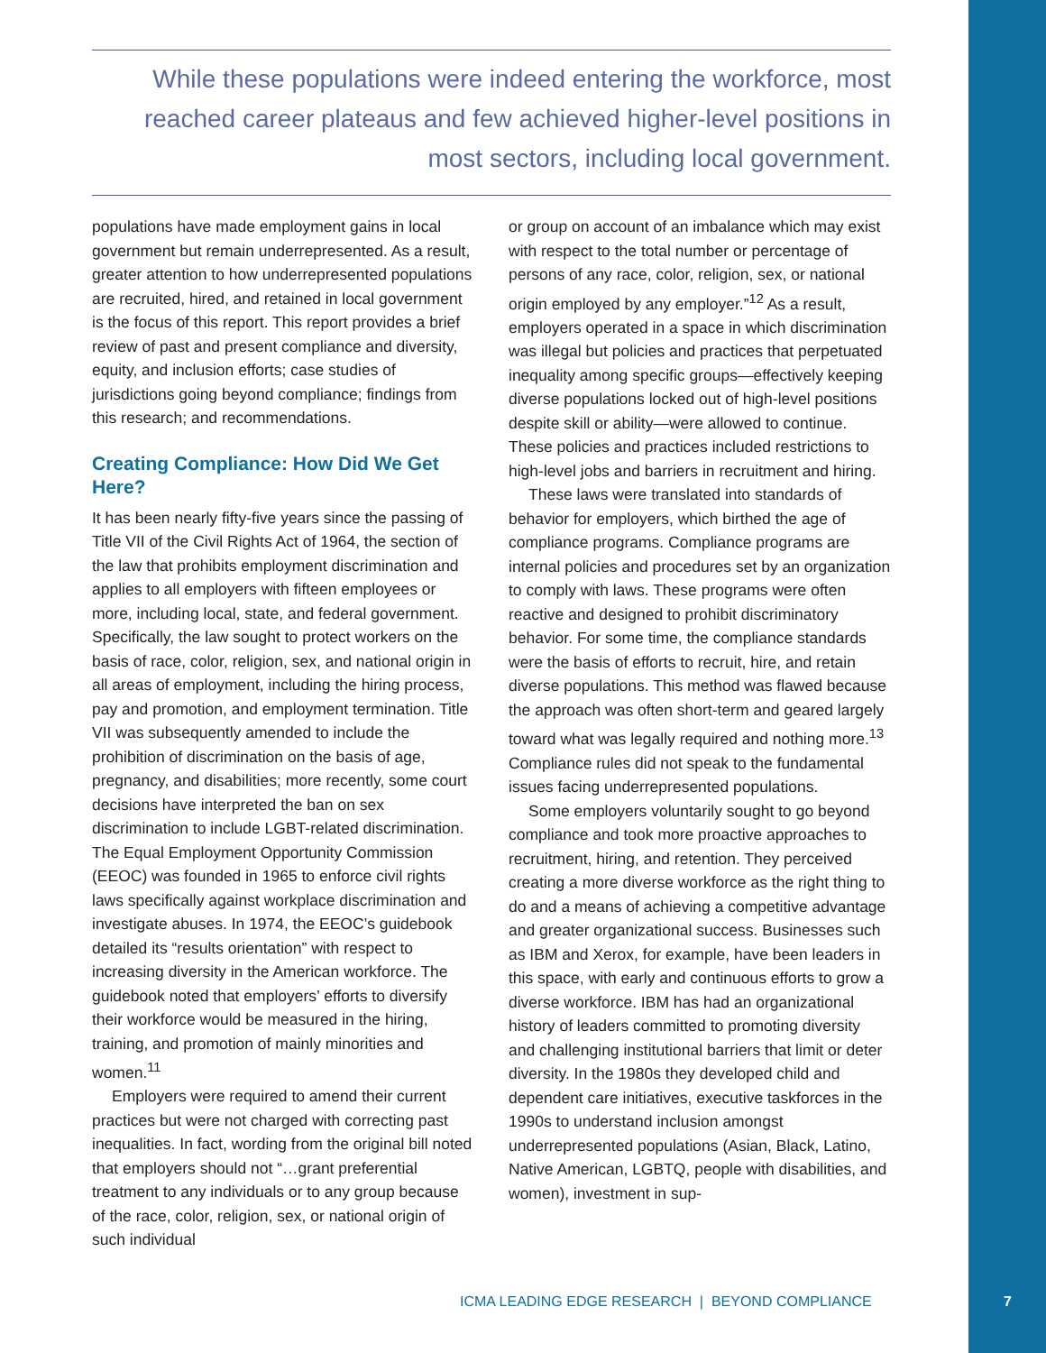While these populations were indeed entering the workforce, most reached career plateaus and few achieved higher-level positions in most sectors, including local government.
populations have made employment gains in local government but remain underrepresented. As a result, greater attention to how underrepresented populations are recruited, hired, and retained in local government is the focus of this report. This report provides a brief review of past and present compliance and diversity, equity, and inclusion efforts; case studies of jurisdictions going beyond compliance; findings from this research; and recommendations.
Creating Compliance: How Did We Get Here?
It has been nearly fifty-five years since the passing of Title VII of the Civil Rights Act of 1964, the section of the law that prohibits employment discrimination and applies to all employers with fifteen employees or more, including local, state, and federal government. Specifically, the law sought to protect workers on the basis of race, color, religion, sex, and national origin in all areas of employment, including the hiring process, pay and promotion, and employment termination. Title VII was subsequently amended to include the prohibition of discrimination on the basis of age, pregnancy, and disabilities; more recently, some court decisions have interpreted the ban on sex discrimination to include LGBT-related discrimination. The Equal Employment Opportunity Commission (EEOC) was founded in 1965 to enforce civil rights laws specifically against workplace discrimination and investigate abuses. In 1974, the EEOC’s guidebook detailed its “results orientation” with respect to increasing diversity in the American workforce. The guidebook noted that employers’ efforts to diversify their workforce would be measured in the hiring, training, and promotion of mainly minorities and women.<sup>11</sup>
Employers were required to amend their current practices but were not charged with correcting past inequalities. In fact, wording from the original bill noted that employers should not “…grant preferential treatment to any individuals or to any group because of the race, color, religion, sex, or national origin of such individual
or group on account of an imbalance which may exist with respect to the total number or percentage of persons of any race, color, religion, sex, or national origin employed by any employer.”<sup>12</sup> As a result, employers operated in a space in which discrimination was illegal but policies and practices that perpetuated inequality among specific groups—effectively keeping diverse populations locked out of high-level positions despite skill or ability—were allowed to continue. These policies and practices included restrictions to high-level jobs and barriers in recruitment and hiring.
These laws were translated into standards of behavior for employers, which birthed the age of compliance programs. Compliance programs are internal policies and procedures set by an organization to comply with laws. These programs were often reactive and designed to prohibit discriminatory behavior. For some time, the compliance standards were the basis of efforts to recruit, hire, and retain diverse populations. This method was flawed because the approach was often short-term and geared largely toward what was legally required and nothing more.<sup>13</sup> Compliance rules did not speak to the fundamental issues facing underrepresented populations.
Some employers voluntarily sought to go beyond compliance and took more proactive approaches to recruitment, hiring, and retention. They perceived creating a more diverse workforce as the right thing to do and a means of achieving a competitive advantage and greater organizational success. Businesses such as IBM and Xerox, for example, have been leaders in this space, with early and continuous efforts to grow a diverse workforce. IBM has had an organizational history of leaders committed to promoting diversity and challenging institutional barriers that limit or deter diversity. In the 1980s they developed child and dependent care initiatives, executive taskforces in the 1990s to understand inclusion amongst underrepresented populations (Asian, Black, Latino, Native American, LGBTQ, people with disabilities, and women), investment in sup-
ICMA LEADING EDGE RESEARCH | BEYOND COMPLIANCE
7